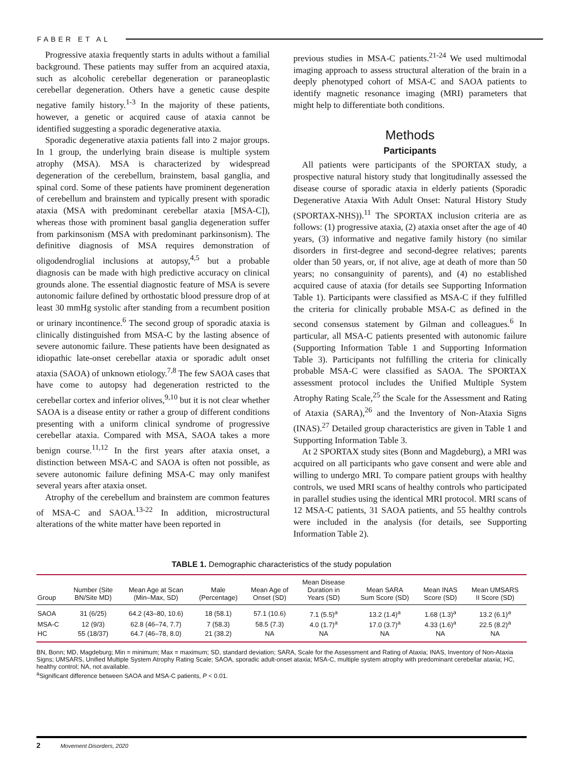FABER ET AL
Progressive ataxia frequently starts in adults without a familial background. These patients may suffer from an acquired ataxia, such as alcoholic cerebellar degeneration or paraneoplastic cerebellar degeneration. Others have a genetic cause despite negative family history.<sup>1-3</sup> In the majority of these patients, however, a genetic or acquired cause of ataxia cannot be identified suggesting a sporadic degenerative ataxia.
Sporadic degenerative ataxia patients fall into 2 major groups. In 1 group, the underlying brain disease is multiple system atrophy (MSA). MSA is characterized by widespread degeneration of the cerebellum, brainstem, basal ganglia, and spinal cord. Some of these patients have prominent degeneration of cerebellum and brainstem and typically present with sporadic ataxia (MSA with predominant cerebellar ataxia [MSA-C]), whereas those with prominent basal ganglia degeneration suffer from parkinsonism (MSA with predominant parkinsonism). The definitive diagnosis of MSA requires demonstration of oligodendroglial inclusions at autopsy,<sup>4,5</sup> but a probable diagnosis can be made with high predictive accuracy on clinical grounds alone. The essential diagnostic feature of MSA is severe autonomic failure defined by orthostatic blood pressure drop of at least 30 mmHg systolic after standing from a recumbent position or urinary incontinence.<sup>6</sup> The second group of sporadic ataxia is clinically distinguished from MSA-C by the lasting absence of severe autonomic failure. These patients have been designated as idiopathic late-onset cerebellar ataxia or sporadic adult onset ataxia (SAOA) of unknown etiology.<sup>7,8</sup> The few SAOA cases that have come to autopsy had degeneration restricted to the cerebellar cortex and inferior olives,<sup>9,10</sup> but it is not clear whether SAOA is a disease entity or rather a group of different conditions presenting with a uniform clinical syndrome of progressive cerebellar ataxia. Compared with MSA, SAOA takes a more benign course.<sup>11,12</sup> In the first years after ataxia onset, a distinction between MSA-C and SAOA is often not possible, as severe autonomic failure defining MSA-C may only manifest several years after ataxia onset.
Atrophy of the cerebellum and brainstem are common features of MSA-C and SAOA.<sup>13-22</sup> In addition, microstructural alterations of the white matter have been reported in
previous studies in MSA-C patients.<sup>21-24</sup> We used multimodal imaging approach to assess structural alteration of the brain in a deeply phenotyped cohort of MSA-C and SAOA patients to identify magnetic resonance imaging (MRI) parameters that might help to differentiate both conditions.
Methods
Participants
All patients were participants of the SPORTAX study, a prospective natural history study that longitudinally assessed the disease course of sporadic ataxia in elderly patients (Sporadic Degenerative Ataxia With Adult Onset: Natural History Study (SPORTAX-NHS)).<sup>11</sup> The SPORTAX inclusion criteria are as follows: (1) progressive ataxia, (2) ataxia onset after the age of 40 years, (3) informative and negative family history (no similar disorders in first-degree and second-degree relatives; parents older than 50 years, or, if not alive, age at death of more than 50 years; no consanguinity of parents), and (4) no established acquired cause of ataxia (for details see Supporting Information Table 1). Participants were classified as MSA-C if they fulfilled the criteria for clinically probable MSA-C as defined in the second consensus statement by Gilman and colleagues.<sup>6</sup> In particular, all MSA-C patients presented with autonomic failure (Supporting Information Table 1 and Supporting Information Table 3). Participants not fulfilling the criteria for clinically probable MSA-C were classified as SAOA. The SPORTAX assessment protocol includes the Unified Multiple System Atrophy Rating Scale,<sup>25</sup> the Scale for the Assessment and Rating of Ataxia (SARA),<sup>26</sup> and the Inventory of Non-Ataxia Signs (INAS).<sup>27</sup> Detailed group characteristics are given in Table 1 and Supporting Information Table 3.
At 2 SPORTAX study sites (Bonn and Magdeburg), a MRI was acquired on all participants who gave consent and were able and willing to undergo MRI. To compare patient groups with healthy controls, we used MRI scans of healthy controls who participated in parallel studies using the identical MRI protocol. MRI scans of 12 MSA-C patients, 31 SAOA patients, and 55 healthy controls were included in the analysis (for details, see Supporting Information Table 2).
TABLE 1. Demographic characteristics of the study population
| Group | Number (Site BN/Site MD) | Mean Age at Scan (Min–Max, SD) | Male (Percentage) | Mean Age of Onset (SD) | Mean Disease Duration in Years (SD) | Mean SARA Sum Score (SD) | Mean INAS Score (SD) | Mean UMSARS II Score (SD) |
| --- | --- | --- | --- | --- | --- | --- | --- | --- |
| SAOA | 31 (6/25) | 64.2 (43–80, 10.6) | 18 (58.1) | 57.1 (10.6) | 7.1 (5.5)<sup>a</sup> | 13.2 (1.4)<sup>a</sup> | 1.68 (1.3)<sup>a</sup> | 13.2 (6.1)<sup>a</sup> |
| MSA-C | 12 (9/3) | 62.8 (46–74, 7.7) | 7 (58.3) | 58.5 (7.3) | 4.0 (1.7)<sup>a</sup> | 17.0 (3.7)<sup>a</sup> | 4.33 (1.6)<sup>a</sup> | 22.5 (8.2)<sup>a</sup> |
| HC | 55 (18/37) | 64.7 (46–78, 8.0) | 21 (38.2) | NA | NA | NA | NA | NA |
BN, Bonn; MD, Magdeburg; Min = minimum; Max = maximum; SD, standard deviation; SARA, Scale for the Assessment and Rating of Ataxia; INAS, Inventory of Non-Ataxia Signs; UMSARS, Unified Multiple System Atrophy Rating Scale; SAOA, sporadic adult-onset ataxia; MSA-C, multiple system atrophy with predominant cerebellar ataxia; HC, healthy control; NA, not available.
<sup>a</sup> Significant difference between SAOA and MSA-C patients, P < 0.01.
2 Movement Disorders, 2020